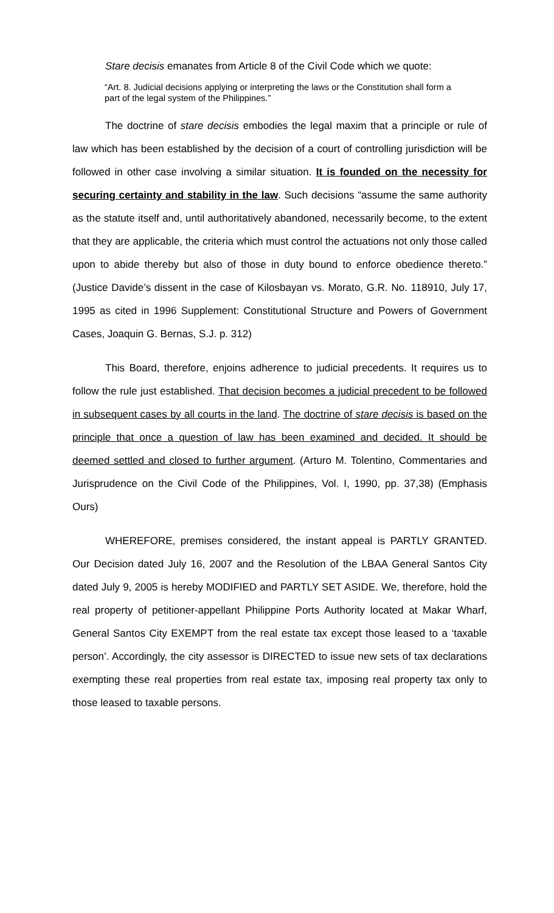Stare decisis emanates from Article 8 of the Civil Code which we quote:
“Art. 8. Judicial decisions applying or interpreting the laws or the Constitution shall form a part of the legal system of the Philippines.”
The doctrine of stare decisis embodies the legal maxim that a principle or rule of law which has been established by the decision of a court of controlling jurisdiction will be followed in other case involving a similar situation. It is founded on the necessity for securing certainty and stability in the law. Such decisions “assume the same authority as the statute itself and, until authoritatively abandoned, necessarily become, to the extent that they are applicable, the criteria which must control the actuations not only those called upon to abide thereby but also of those in duty bound to enforce obedience thereto.” (Justice Davide’s dissent in the case of Kilosbayan vs. Morato, G.R. No. 118910, July 17, 1995 as cited in 1996 Supplement: Constitutional Structure and Powers of Government Cases, Joaquin G. Bernas, S.J. p. 312)
This Board, therefore, enjoins adherence to judicial precedents. It requires us to follow the rule just established. That decision becomes a judicial precedent to be followed in subsequent cases by all courts in the land. The doctrine of stare decisis is based on the principle that once a question of law has been examined and decided. It should be deemed settled and closed to further argument. (Arturo M. Tolentino, Commentaries and Jurisprudence on the Civil Code of the Philippines, Vol. I, 1990, pp. 37,38) (Emphasis Ours)
WHEREFORE, premises considered, the instant appeal is PARTLY GRANTED. Our Decision dated July 16, 2007 and the Resolution of the LBAA General Santos City dated July 9, 2005 is hereby MODIFIED and PARTLY SET ASIDE. We, therefore, hold the real property of petitioner-appellant Philippine Ports Authority located at Makar Wharf, General Santos City EXEMPT from the real estate tax except those leased to a ‘taxable person’. Accordingly, the city assessor is DIRECTED to issue new sets of tax declarations exempting these real properties from real estate tax, imposing real property tax only to those leased to taxable persons.